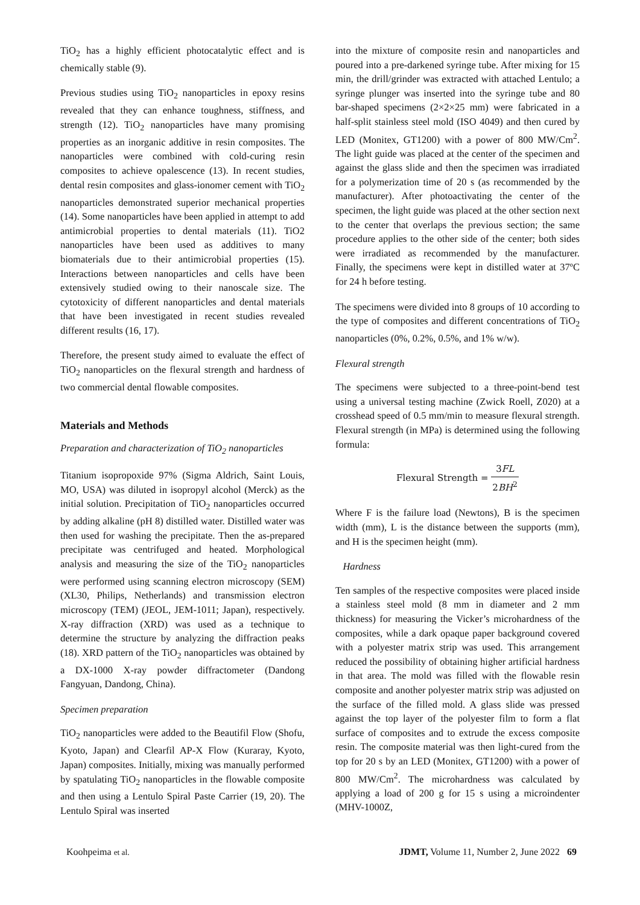TiO<sub>2</sub> has a highly efficient photocatalytic effect and is chemically stable (9).
Previous studies using TiO<sub>2</sub> nanoparticles in epoxy resins revealed that they can enhance toughness, stiffness, and strength (12). TiO<sub>2</sub> nanoparticles have many promising properties as an inorganic additive in resin composites. The nanoparticles were combined with cold-curing resin composites to achieve opalescence (13). In recent studies, dental resin composites and glass-ionomer cement with TiO<sub>2</sub> nanoparticles demonstrated superior mechanical properties (14). Some nanoparticles have been applied in attempt to add antimicrobial properties to dental materials (11). TiO2 nanoparticles have been used as additives to many biomaterials due to their antimicrobial properties (15). Interactions between nanoparticles and cells have been extensively studied owing to their nanoscale size. The cytotoxicity of different nanoparticles and dental materials that have been investigated in recent studies revealed different results (16, 17).
Therefore, the present study aimed to evaluate the effect of TiO<sub>2</sub> nanoparticles on the flexural strength and hardness of two commercial dental flowable composites.
Materials and Methods
Preparation and characterization of TiO<sub>2</sub> nanoparticles
Titanium isopropoxide 97% (Sigma Aldrich, Saint Louis, MO, USA) was diluted in isopropyl alcohol (Merck) as the initial solution. Precipitation of TiO<sub>2</sub> nanoparticles occurred by adding alkaline (pH 8) distilled water. Distilled water was then used for washing the precipitate. Then the as-prepared precipitate was centrifuged and heated. Morphological analysis and measuring the size of the TiO<sub>2</sub> nanoparticles were performed using scanning electron microscopy (SEM) (XL30, Philips, Netherlands) and transmission electron microscopy (TEM) (JEOL, JEM-1011; Japan), respectively. X-ray diffraction (XRD) was used as a technique to determine the structure by analyzing the diffraction peaks (18). XRD pattern of the TiO<sub>2</sub> nanoparticles was obtained by a DX-1000 X-ray powder diffractometer (Dandong Fangyuan, Dandong, China).
Specimen preparation
TiO<sub>2</sub> nanoparticles were added to the Beautifil Flow (Shofu, Kyoto, Japan) and Clearfil AP-X Flow (Kuraray, Kyoto, Japan) composites. Initially, mixing was manually performed by spatulating TiO<sub>2</sub> nanoparticles in the flowable composite and then using a Lentulo Spiral Paste Carrier (19, 20). The Lentulo Spiral was inserted
into the mixture of composite resin and nanoparticles and poured into a pre-darkened syringe tube. After mixing for 15 min, the drill/grinder was extracted with attached Lentulo; a syringe plunger was inserted into the syringe tube and 80 bar-shaped specimens (2×2×25 mm) were fabricated in a half-split stainless steel mold (ISO 4049) and then cured by LED (Monitex, GT1200) with a power of 800 MW/Cm<sup>2</sup>. The light guide was placed at the center of the specimen and against the glass slide and then the specimen was irradiated for a polymerization time of 20 s (as recommended by the manufacturer). After photoactivating the center of the specimen, the light guide was placed at the other section next to the center that overlaps the previous section; the same procedure applies to the other side of the center; both sides were irradiated as recommended by the manufacturer. Finally, the specimens were kept in distilled water at 37ºC for 24 h before testing.
The specimens were divided into 8 groups of 10 according to the type of composites and different concentrations of TiO<sub>2</sub> nanoparticles (0%, 0.2%, 0.5%, and 1% w/w).
Flexural strength
The specimens were subjected to a three-point-bend test using a universal testing machine (Zwick Roell, Z020) at a crosshead speed of 0.5 mm/min to measure flexural strength. Flexural strength (in MPa) is determined using the following formula:
Flexural Strength = 3FL 2BH<sup>2</sup>
Where F is the failure load (Newtons), B is the specimen width (mm), L is the distance between the supports (mm), and H is the specimen height (mm).
Hardness
Ten samples of the respective composites were placed inside a stainless steel mold (8 mm in diameter and 2 mm thickness) for measuring the Vicker’s microhardness of the composites, while a dark opaque paper background covered with a polyester matrix strip was used. This arrangement reduced the possibility of obtaining higher artificial hardness in that area. The mold was filled with the flowable resin composite and another polyester matrix strip was adjusted on the surface of the filled mold. A glass slide was pressed against the top layer of the polyester film to form a flat surface of composites and to extrude the excess composite resin. The composite material was then light-cured from the top for 20 s by an LED (Monitex, GT1200) with a power of 800 MW/Cm<sup>2</sup>. The microhardness was calculated by applying a load of 200 g for 15 s using a microindenter (MHV-1000Z,
Koohpeima et al. JDMT, Volume 11, Number 2, June 2022 69